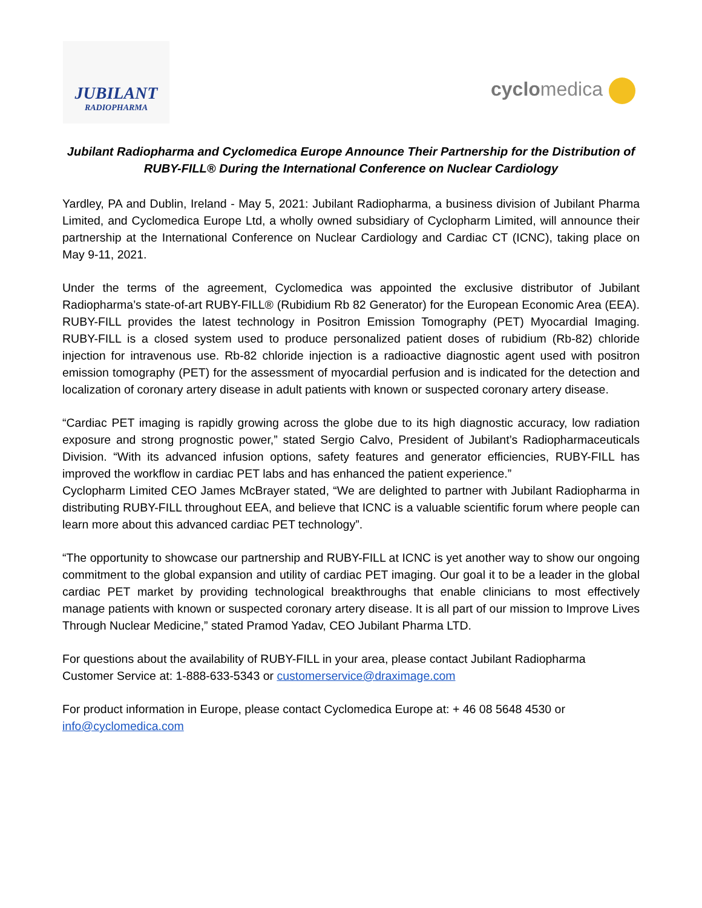JUBILANT
RADIOPHARMA
cyclomedica
Jubilant Radiopharma and Cyclomedica Europe Announce Their Partnership for the Distribution of RUBY-FILL® During the International Conference on Nuclear Cardiology
Yardley, PA and Dublin, Ireland - May 5, 2021: Jubilant Radiopharma, a business division of Jubilant Pharma Limited, and Cyclomedica Europe Ltd, a wholly owned subsidiary of Cyclopharm Limited, will announce their partnership at the International Conference on Nuclear Cardiology and Cardiac CT (ICNC), taking place on May 9-11, 2021.
Under the terms of the agreement, Cyclomedica was appointed the exclusive distributor of Jubilant Radiopharma’s state-of-art RUBY-FILL® (Rubidium Rb 82 Generator) for the European Economic Area (EEA). RUBY-FILL provides the latest technology in Positron Emission Tomography (PET) Myocardial Imaging. RUBY-FILL is a closed system used to produce personalized patient doses of rubidium (Rb-82) chloride injection for intravenous use. Rb-82 chloride injection is a radioactive diagnostic agent used with positron emission tomography (PET) for the assessment of myocardial perfusion and is indicated for the detection and localization of coronary artery disease in adult patients with known or suspected coronary artery disease.
“Cardiac PET imaging is rapidly growing across the globe due to its high diagnostic accuracy, low radiation exposure and strong prognostic power,” stated Sergio Calvo, President of Jubilant’s Radiopharmaceuticals Division. “With its advanced infusion options, safety features and generator efficiencies, RUBY-FILL has improved the workflow in cardiac PET labs and has enhanced the patient experience.”
Cyclopharm Limited CEO James McBrayer stated, “We are delighted to partner with Jubilant Radiopharma in distributing RUBY-FILL throughout EEA, and believe that ICNC is a valuable scientific forum where people can learn more about this advanced cardiac PET technology”.
“The opportunity to showcase our partnership and RUBY-FILL at ICNC is yet another way to show our ongoing commitment to the global expansion and utility of cardiac PET imaging. Our goal it to be a leader in the global cardiac PET market by providing technological breakthroughs that enable clinicians to most effectively manage patients with known or suspected coronary artery disease. It is all part of our mission to Improve Lives Through Nuclear Medicine,” stated Pramod Yadav, CEO Jubilant Pharma LTD.
For questions about the availability of RUBY-FILL in your area, please contact Jubilant Radiopharma Customer Service at: 1-888-633-5343 or customerservice@draximage.com
For product information in Europe, please contact Cyclomedica Europe at: + 46 08 5648 4530 or info@cyclomedica.com